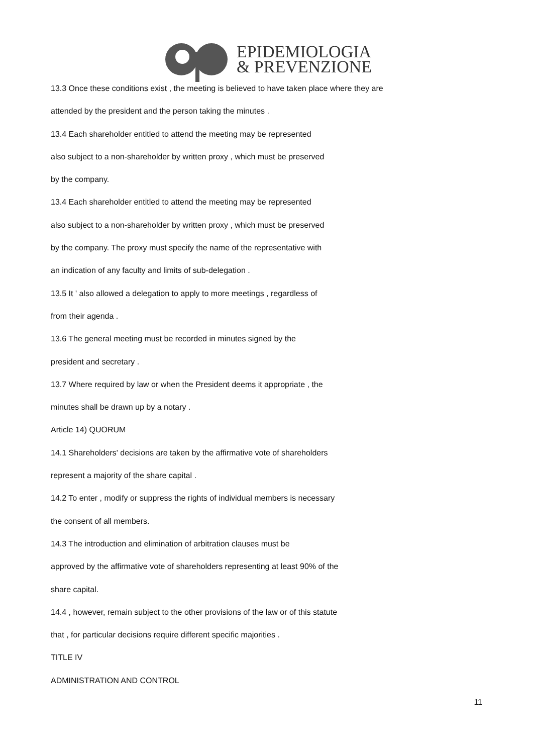EPIDEMIOLOGIA
& PREVENZIONE
13.3 Once these conditions exist , the meeting is believed to have taken place where they are
attended by the president and the person taking the minutes .
13.4 Each shareholder entitled to attend the meeting may be represented
also subject to a non-shareholder by written proxy , which must be preserved
by the company.
13.4 Each shareholder entitled to attend the meeting may be represented
also subject to a non-shareholder by written proxy , which must be preserved
by the company. The proxy must specify the name of the representative with
an indication of any faculty and limits of sub-delegation .
13.5 It ' also allowed a delegation to apply to more meetings , regardless of
from their agenda .
13.6 The general meeting must be recorded in minutes signed by the
president and secretary .
13.7 Where required by law or when the President deems it appropriate , the
minutes shall be drawn up by a notary .
Article 14) QUORUM
14.1 Shareholders' decisions are taken by the affirmative vote of shareholders
represent a majority of the share capital .
14.2 To enter , modify or suppress the rights of individual members is necessary
the consent of all members.
14.3 The introduction and elimination of arbitration clauses must be
approved by the affirmative vote of shareholders representing at least 90% of the
share capital.
14.4 , however, remain subject to the other provisions of the law or of this statute
that , for particular decisions require different specific majorities .
TITLE IV
ADMINISTRATION AND CONTROL
11